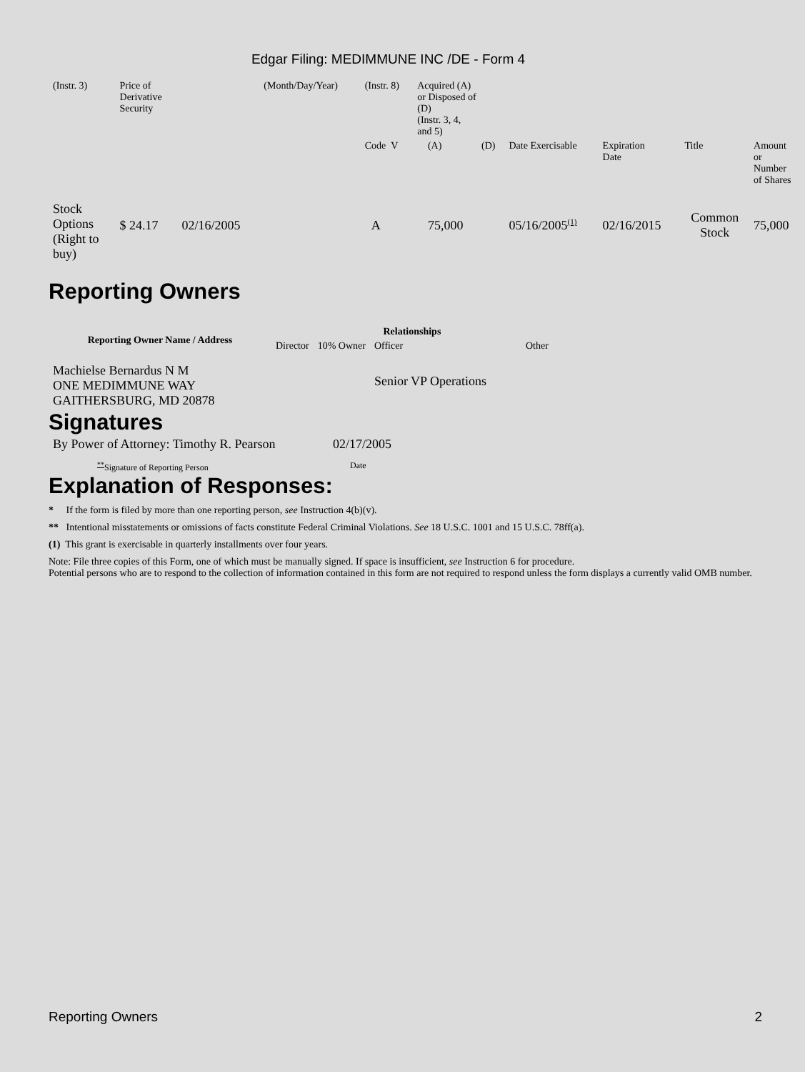Edgar Filing: MEDIMMUNE INC /DE - Form 4
| (Instr. 3) | Price of Derivative Security | | (Month/Day/Year) | (Instr. 8) | Acquired (A) or Disposed of (D) (Instr. 3, 4, and 5) | | | | | | |
| | | | | Code V | | (A) | (D) | Date Exercisable | Expiration Date | Title | Amount or Number of Shares |
| Stock Options (Right to buy) | $ 24.17 | 02/16/2005 | | A | | 75,000 | | 05/16/2005<sup>(1)</sup> | 02/16/2015 | Common Stock | 75,000 |
Reporting Owners
| Reporting Owner Name / Address | Relationships | | | |
| --- | --- | --- | --- | --- |
| | Director | 10% Owner | Officer | Other |
| Machielse Bernardus N M ONE MEDIMMUNE WAY GAITHERSBURG, MD 20878 | | | Senior VP Operations | |
Signatures
| By Power of Attorney: Timothy R. Pearson | 02/17/2005 |
| <sup>**</sup> Signature of Reporting Person | Date |
Explanation of Responses:
* If the form is filed by more than one reporting person, see Instruction 4(b)(v).
** Intentional misstatements or omissions of facts constitute Federal Criminal Violations. See 18 U.S.C. 1001 and 15 U.S.C. 78ff(a).
(1) This grant is exercisable in quarterly installments over four years.
Note: File three copies of this Form, one of which must be manually signed. If space is insufficient, see Instruction 6 for procedure.
Potential persons who are to respond to the collection of information contained in this form are not required to respond unless the form displays a currently valid OMB number.
Reporting Owners 2